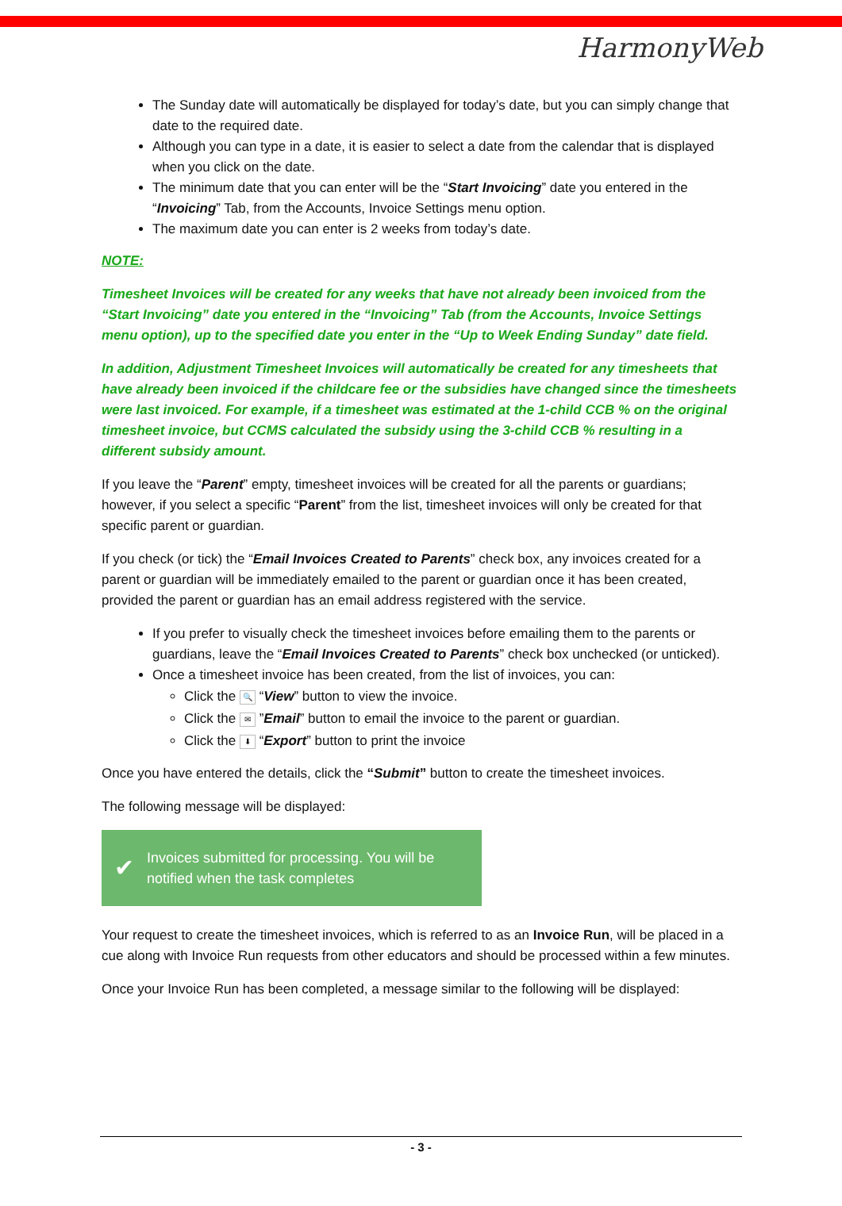HarmonyWeb
The Sunday date will automatically be displayed for today’s date, but you can simply change that date to the required date.
Although you can type in a date, it is easier to select a date from the calendar that is displayed when you click on the date.
The minimum date that you can enter will be the “Start Invoicing” date you entered in the “Invoicing” Tab, from the Accounts, Invoice Settings menu option.
The maximum date you can enter is 2 weeks from today’s date.
NOTE:
Timesheet Invoices will be created for any weeks that have not already been invoiced from the “Start Invoicing” date you entered in the “Invoicing” Tab (from the Accounts, Invoice Settings menu option), up to the specified date you enter in the “Up to Week Ending Sunday” date field.
In addition, Adjustment Timesheet Invoices will automatically be created for any timesheets that have already been invoiced if the childcare fee or the subsidies have changed since the timesheets were last invoiced. For example, if a timesheet was estimated at the 1-child CCB % on the original timesheet invoice, but CCMS calculated the subsidy using the 3-child CCB % resulting in a different subsidy amount.
If you leave the “Parent” empty, timesheet invoices will be created for all the parents or guardians; however, if you select a specific “Parent” from the list, timesheet invoices will only be created for that specific parent or guardian.
If you check (or tick) the “Email Invoices Created to Parents” check box, any invoices created for a parent or guardian will be immediately emailed to the parent or guardian once it has been created, provided the parent or guardian has an email address registered with the service.
If you prefer to visually check the timesheet invoices before emailing them to the parents or guardians, leave the “Email Invoices Created to Parents” check box unchecked (or unticked).
Once a timesheet invoice has been created, from the list of invoices, you can:
Click the 🔍 “View” button to view the invoice.
Click the ✉ ”Email” button to email the invoice to the parent or guardian.
Click the ⬇ “Export” button to print the invoice
Once you have entered the details, click the “Submit” button to create the timesheet invoices.
The following message will be displayed:
✔
Invoices submitted for processing. You will be notified when the task completes
Your request to create the timesheet invoices, which is referred to as an Invoice Run, will be placed in a cue along with Invoice Run requests from other educators and should be processed within a few minutes.
Once your Invoice Run has been completed, a message similar to the following will be displayed:
- 3 -